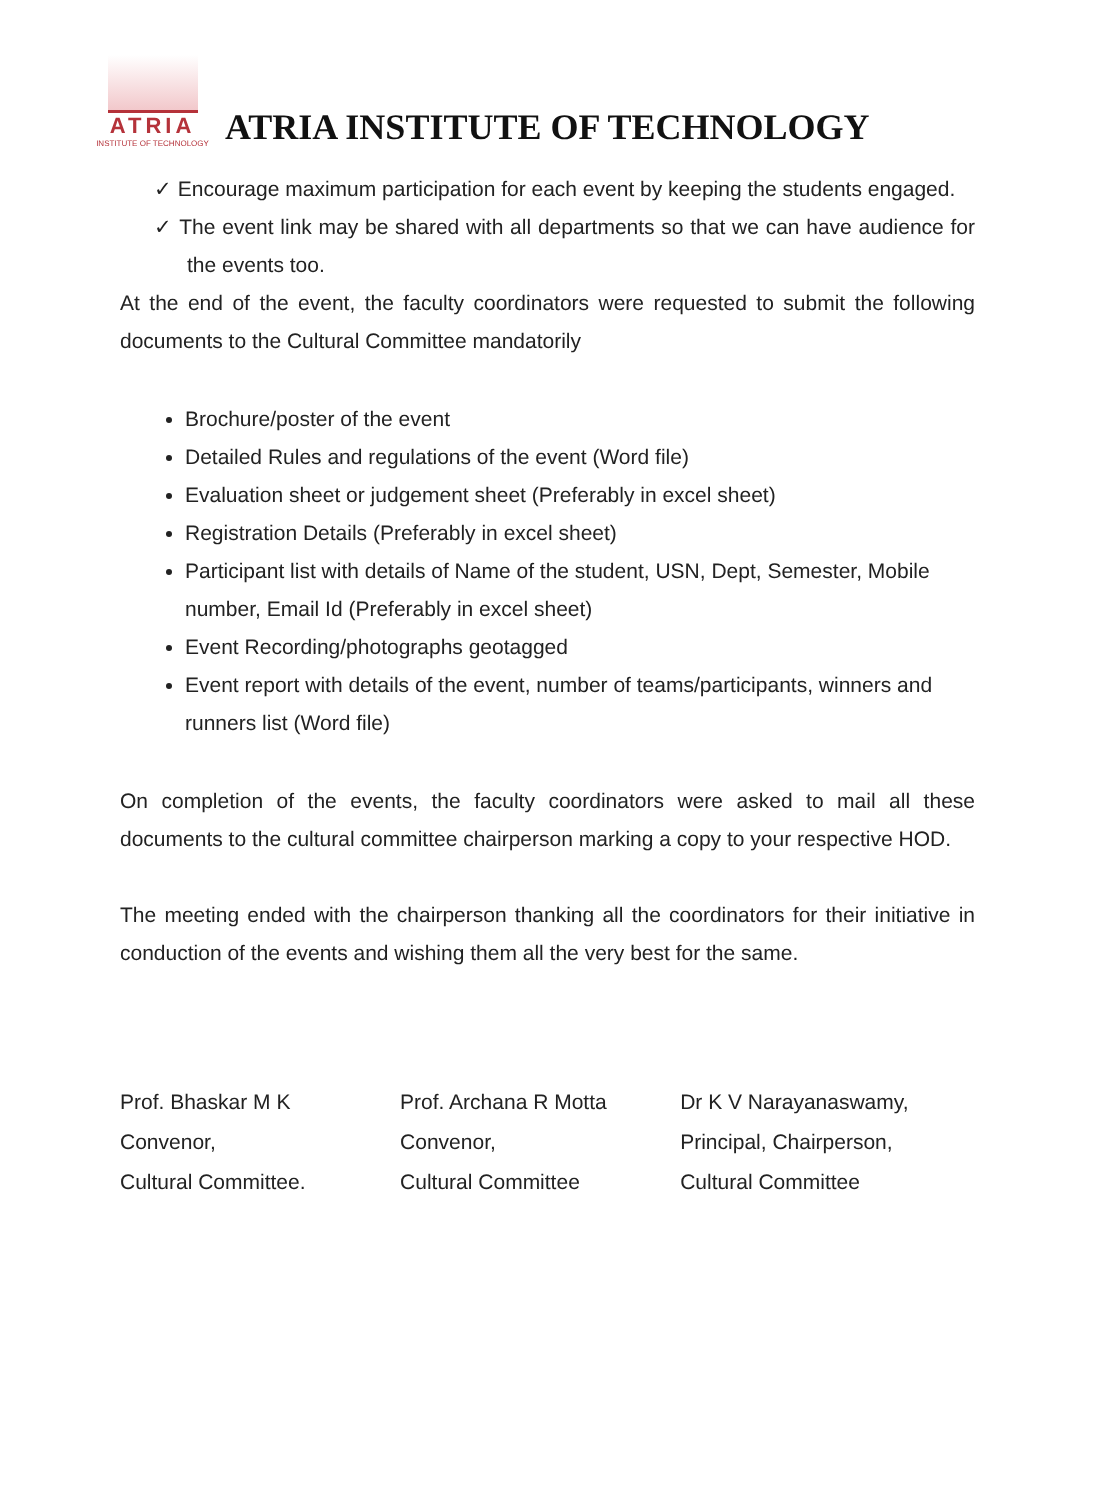ATRIA
INSTITUTE OF TECHNOLOGY
ATRIA INSTITUTE OF TECHNOLOGY
✓ Encourage maximum participation for each event by keeping the students engaged.
✓ The event link may be shared with all departments so that we can have audience for the events too.
At the end of the event, the faculty coordinators were requested to submit the following documents to the Cultural Committee mandatorily
Brochure/poster of the event
Detailed Rules and regulations of the event (Word file)
Evaluation sheet or judgement sheet (Preferably in excel sheet)
Registration Details (Preferably in excel sheet)
Participant list with details of Name of the student, USN, Dept, Semester, Mobile number, Email Id (Preferably in excel sheet)
Event Recording/photographs geotagged
Event report with details of the event, number of teams/participants, winners and runners list (Word file)
On completion of the events, the faculty coordinators were asked to mail all these documents to the cultural committee chairperson marking a copy to your respective HOD.
The meeting ended with the chairperson thanking all the coordinators for their initiative in conduction of the events and wishing them all the very best for the same.
Prof. Bhaskar M K
Convenor,
Cultural Committee.
Prof. Archana R Motta
Convenor,
Cultural Committee
Dr K V Narayanaswamy,
Principal, Chairperson,
Cultural Committee